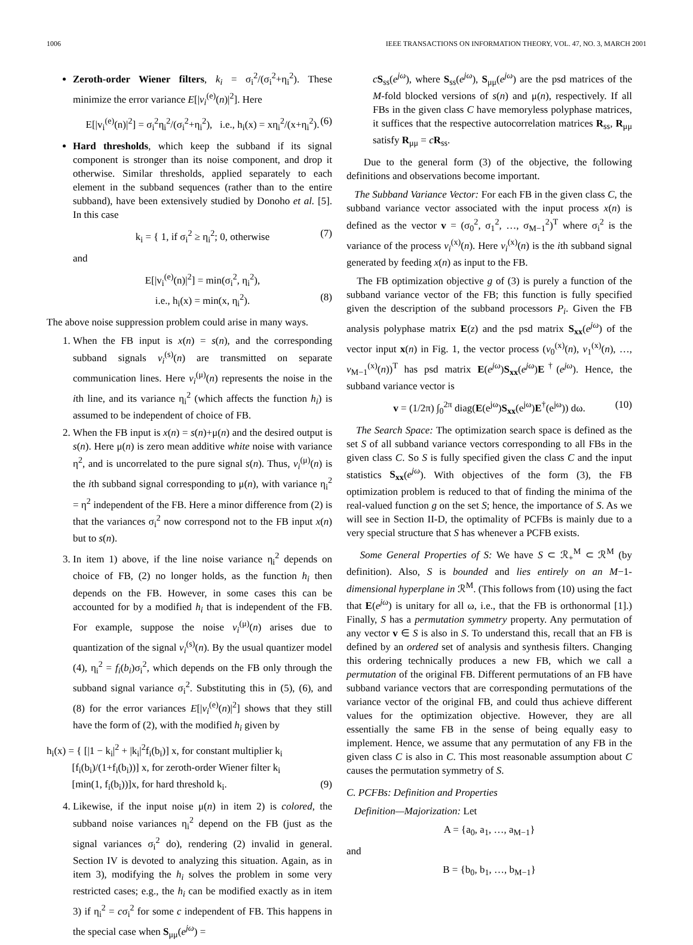1006 IEEE TRANSACTIONS ON INFORMATION THEORY, VOL. 47, NO. 3, MARCH 2001
Zeroth-order Wiener filters, k<sub>i</sub> = σ<sub>i</sub><sup>2</sup>/(σ<sub>i</sub><sup>2</sup>+η<sub>i</sub><sup>2</sup>). These minimize the error variance E[|v<sub>i</sub><sup>(e)</sup>(n)|<sup>2</sup>]. Here
E[|v<sub>i</sub><sup>(e)</sup>(n)|<sup>2</sup>] = σ<sub>i</sub><sup>2</sup>η<sub>i</sub><sup>2</sup>/(σ<sub>i</sub><sup>2</sup>+η<sub>i</sub><sup>2</sup>), i.e., h<sub>i</sub>(x) = xη<sub>i</sub><sup>2</sup>/(x+η<sub>i</sub><sup>2</sup>). (6)
Hard thresholds, which keep the subband if its signal component is stronger than its noise component, and drop it otherwise. Similar thresholds, applied separately to each element in the subband sequences (rather than to the entire subband), have been extensively studied by Donoho et al. [5]. In this case
k<sub>i</sub> = { 1, if σ<sub>i</sub><sup>2</sup> ≥ η<sub>i</sub><sup>2</sup>; 0, otherwise (7)
and
E[|v<sub>i</sub><sup>(e)</sup>(n)|<sup>2</sup>] = min(σ<sub>i</sub><sup>2</sup>, η<sub>i</sub><sup>2</sup>),
i.e., h<sub>i</sub>(x) = min(x, η<sub>i</sub><sup>2</sup>). (8)
The above noise suppression problem could arise in many ways.
1. When the FB input is x(n) = s(n), and the corresponding subband signals v<sub>i</sub><sup>(s)</sup>(n) are transmitted on separate communication lines. Here v<sub>i</sub><sup>(μ)</sup>(n) represents the noise in the ith line, and its variance η<sub>i</sub><sup>2</sup> (which affects the function h<sub>i</sub>) is assumed to be independent of choice of FB.
2. When the FB input is x(n) = s(n)+μ(n) and the desired output is s(n). Here μ(n) is zero mean additive white noise with variance η<sup>2</sup>, and is uncorrelated to the pure signal s(n). Thus, v<sub>i</sub><sup>(μ)</sup>(n) is the ith subband signal corresponding to μ(n), with variance η<sub>i</sub><sup>2</sup> = η<sup>2</sup> independent of the FB. Here a minor difference from (2) is that the variances σ<sub>i</sub><sup>2</sup> now correspond not to the FB input x(n) but to s(n).
3. In item 1) above, if the line noise variance η<sub>i</sub><sup>2</sup> depends on choice of FB, (2) no longer holds, as the function h<sub>i</sub> then depends on the FB. However, in some cases this can be accounted for by a modified h<sub>i</sub> that is independent of the FB. For example, suppose the noise v<sub>i</sub><sup>(μ)</sup>(n) arises due to quantization of the signal v<sub>i</sub><sup>(s)</sup>(n). By the usual quantizer model (4), η<sub>i</sub><sup>2</sup> = f<sub>i</sub>(b<sub>i</sub>)σ<sub>i</sub><sup>2</sup>, which depends on the FB only through the subband signal variance σ<sub>i</sub><sup>2</sup>. Substituting this in (5), (6), and (8) for the error variances E[|v<sub>i</sub><sup>(e)</sup>(n)|<sup>2</sup>] shows that they still have the form of (2), with the modified h<sub>i</sub> given by
h<sub>i</sub>(x) = { [|1 − k<sub>i</sub>|<sup>2</sup> + |k<sub>i</sub>|<sup>2</sup>f<sub>i</sub>(b<sub>i</sub>)] x, for constant multiplier k<sub>i</sub>
[f<sub>i</sub>(b<sub>i</sub>)/(1+f<sub>i</sub>(b<sub>i</sub>))] x, for zeroth-order Wiener filter k<sub>i</sub>
[min(1, f<sub>i</sub>(b<sub>i</sub>))]x, for hard threshold k<sub>i</sub>. (9)
4. Likewise, if the input noise μ(n) in item 2) is colored, the subband noise variances η<sub>i</sub><sup>2</sup> depend on the FB (just as the signal variances σ<sub>i</sub><sup>2</sup> do), rendering (2) invalid in general. Section IV is devoted to analyzing this situation. Again, as in item 3), modifying the h<sub>i</sub> solves the problem in some very restricted cases; e.g., the h<sub>i</sub> can be modified exactly as in item 3) if η<sub>i</sub><sup>2</sup> = cσ<sub>i</sub><sup>2</sup> for some c independent of FB. This happens in the special case when S<sub>μμ</sub>(e<sup>jω</sup>) =
cS<sub>ss</sub>(e<sup>jω</sup>), where S<sub>ss</sub>(e<sup>jω</sup>), S<sub>μμ</sub>(e<sup>jω</sup>) are the psd matrices of the M-fold blocked versions of s(n) and μ(n), respectively. If all FBs in the given class C have memoryless polyphase matrices, it suffices that the respective autocorrelation matrices R<sub>ss</sub>, R<sub>μμ</sub> satisfy R<sub>μμ</sub> = cR<sub>ss</sub>.
Due to the general form (3) of the objective, the following definitions and observations become important.
The Subband Variance Vector: For each FB in the given class C, the subband variance vector associated with the input process x(n) is defined as the vector v = (σ<sub>0</sub><sup>2</sup>, σ<sub>1</sub><sup>2</sup>, …, σ<sub>M−1</sub><sup>2</sup>)<sup>T</sup> where σ<sub>i</sub><sup>2</sup> is the variance of the process v<sub>i</sub><sup>(x)</sup>(n). Here v<sub>i</sub><sup>(x)</sup>(n) is the ith subband signal generated by feeding x(n) as input to the FB.
The FB optimization objective g of (3) is purely a function of the subband variance vector of the FB; this function is fully specified given the description of the subband processors P<sub>i</sub>. Given the FB analysis polyphase matrix E(z) and the psd matrix S<sub>xx</sub>(e<sup>jω</sup>) of the vector input x(n) in Fig. 1, the vector process (v<sub>0</sub><sup>(x)</sup>(n), v<sub>1</sub><sup>(x)</sup>(n), …, v<sub>M−1</sub><sup>(x)</sup>(n))<sup>T</sup> has psd matrix E(e<sup>jω</sup>)S<sub>xx</sub>(e<sup>jω</sup>)E<sup>†</sup>(e<sup>jω</sup>). Hence, the subband variance vector is
v = (1/2π) ∫<sub>0</sub><sup>2π</sup> diag(E(e<sup>jω</sup>)S<sub>xx</sub>(e<sup>jω</sup>)E<sup>†</sup>(e<sup>jω</sup>)) dω. (10)
The Search Space: The optimization search space is defined as the set S of all subband variance vectors corresponding to all FBs in the given class C. So S is fully specified given the class C and the input statistics S<sub>xx</sub>(e<sup>jω</sup>). With objectives of the form (3), the FB optimization problem is reduced to that of finding the minima of the real-valued function g on the set S; hence, the importance of S. As we will see in Section II-D, the optimality of PCFBs is mainly due to a very special structure that S has whenever a PCFB exists.
Some General Properties of S: We have S ⊂ ℛ<sub>+</sub><sup>M</sup> ⊂ ℛ<sup>M</sup> (by definition). Also, S is bounded and lies entirely on an M−1-dimensional hyperplane in ℛ<sup>M</sup>. (This follows from (10) using the fact that E(e<sup>jω</sup>) is unitary for all ω, i.e., that the FB is orthonormal [1].) Finally, S has a permutation symmetry property. Any permutation of any vector v ∈ S is also in S. To understand this, recall that an FB is defined by an ordered set of analysis and synthesis filters. Changing this ordering technically produces a new FB, which we call a permutation of the original FB. Different permutations of an FB have subband variance vectors that are corresponding permutations of the variance vector of the original FB, and could thus achieve different values for the optimization objective. However, they are all essentially the same FB in the sense of being equally easy to implement. Hence, we assume that any permutation of any FB in the given class C is also in C. This most reasonable assumption about C causes the permutation symmetry of S.
C. PCFBs: Definition and Properties
Definition—Majorization: Let
A = {a<sub>0</sub>, a<sub>1</sub>, …, a<sub>M−1</sub>}
and
B = {b<sub>0</sub>, b<sub>1</sub>, …, b<sub>M−1</sub>}